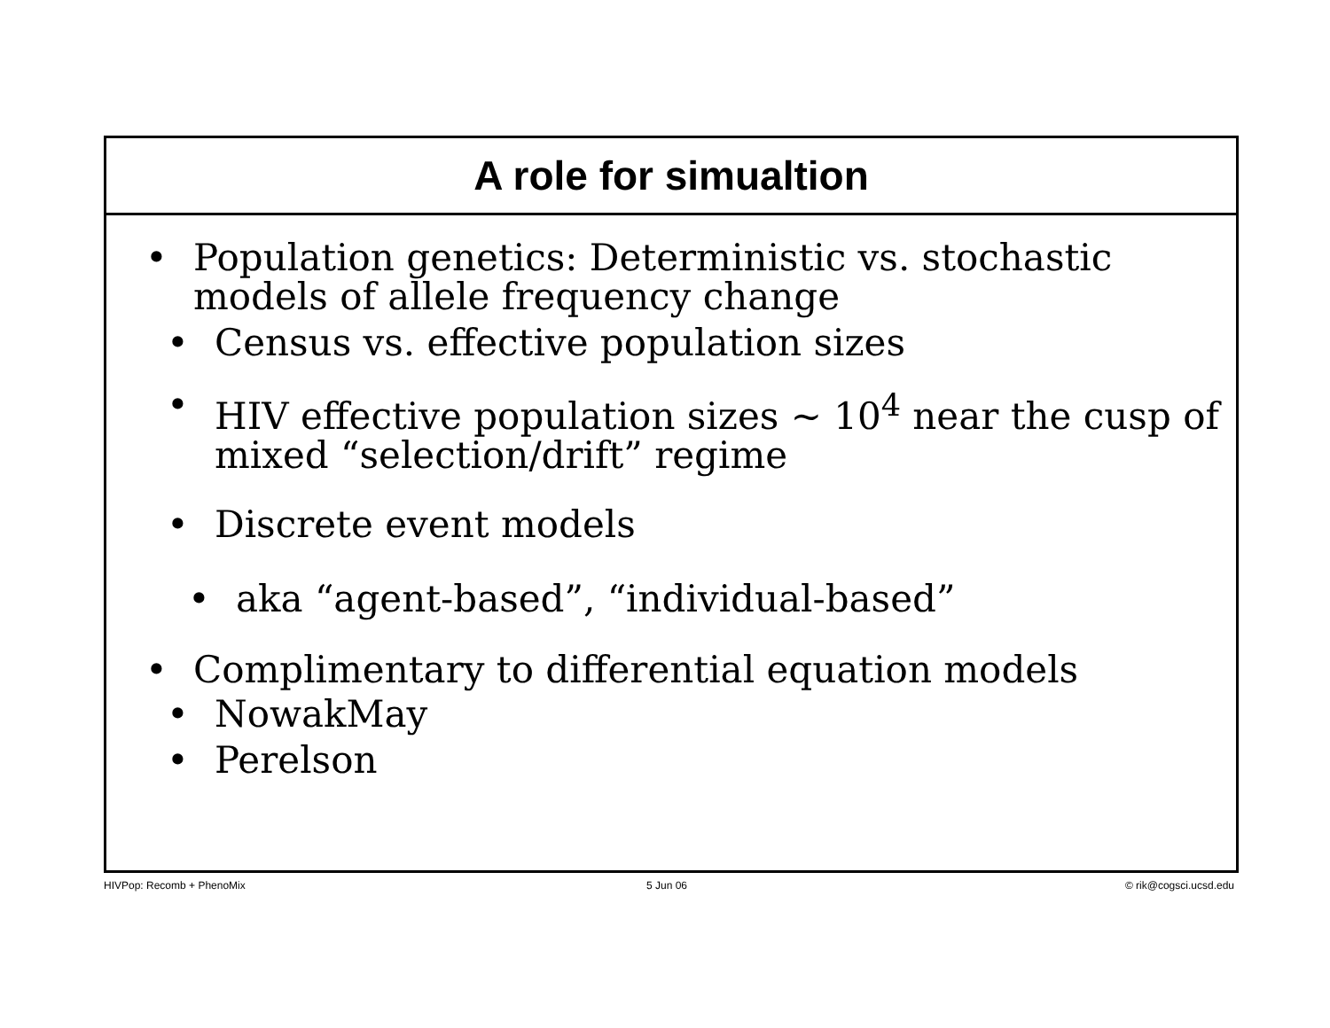A role for simualtion
• Population genetics: Deterministic vs. stochastic models of allele frequency change
• Census vs. effective population sizes
• HIV effective population sizes ~ 10<sup>4</sup> near the cusp of mixed “selection/drift” regime
• Discrete event models
• aka “agent-based”, “individual-based”
• Complimentary to differential equation models
• NowakMay
• Perelson
HIVPop: Recomb + PhenoMix 5 Jun 06 © rik@cogsci.ucsd.edu